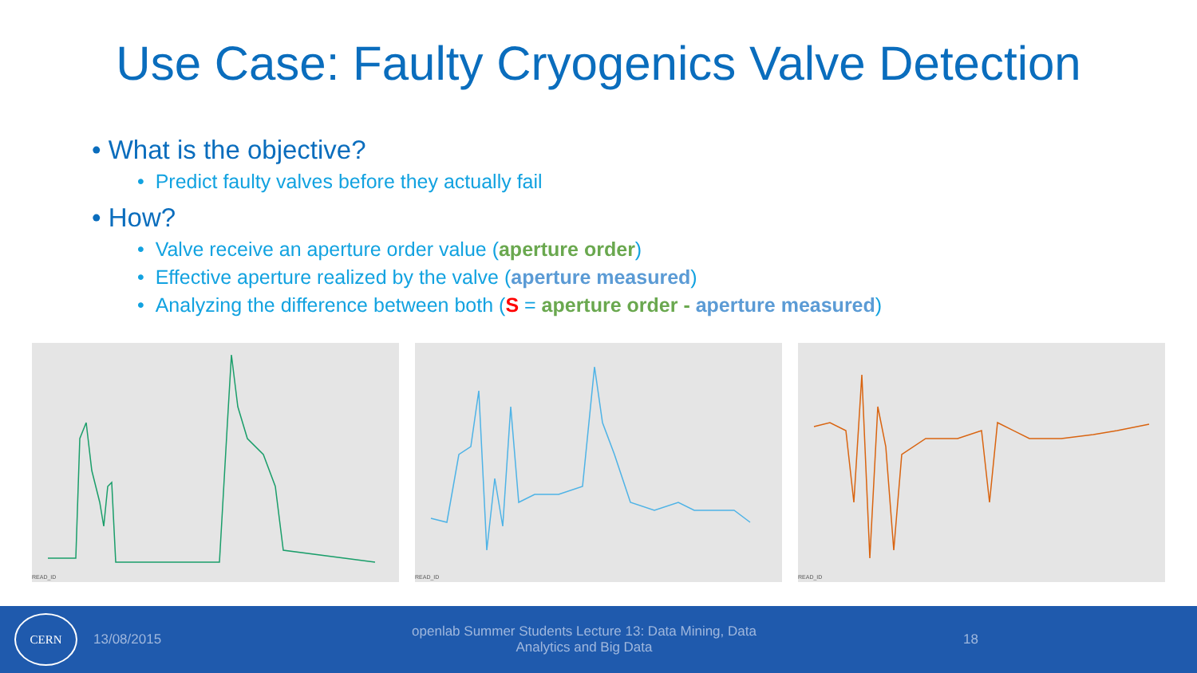Use Case: Faulty Cryogenics Valve Detection
• What is the objective?
• Predict faulty valves before they actually fail
• How?
• Valve receive an aperture order value (aperture order)
• Effective aperture realized by the valve (aperture measured)
• Analyzing the difference between both (S = aperture order - aperture measured)
READ_ID READ_ID READ_ID
CERN
13/08/2015
openlab Summer Students Lecture 13: Data Mining, Data
Analytics and Big Data
18